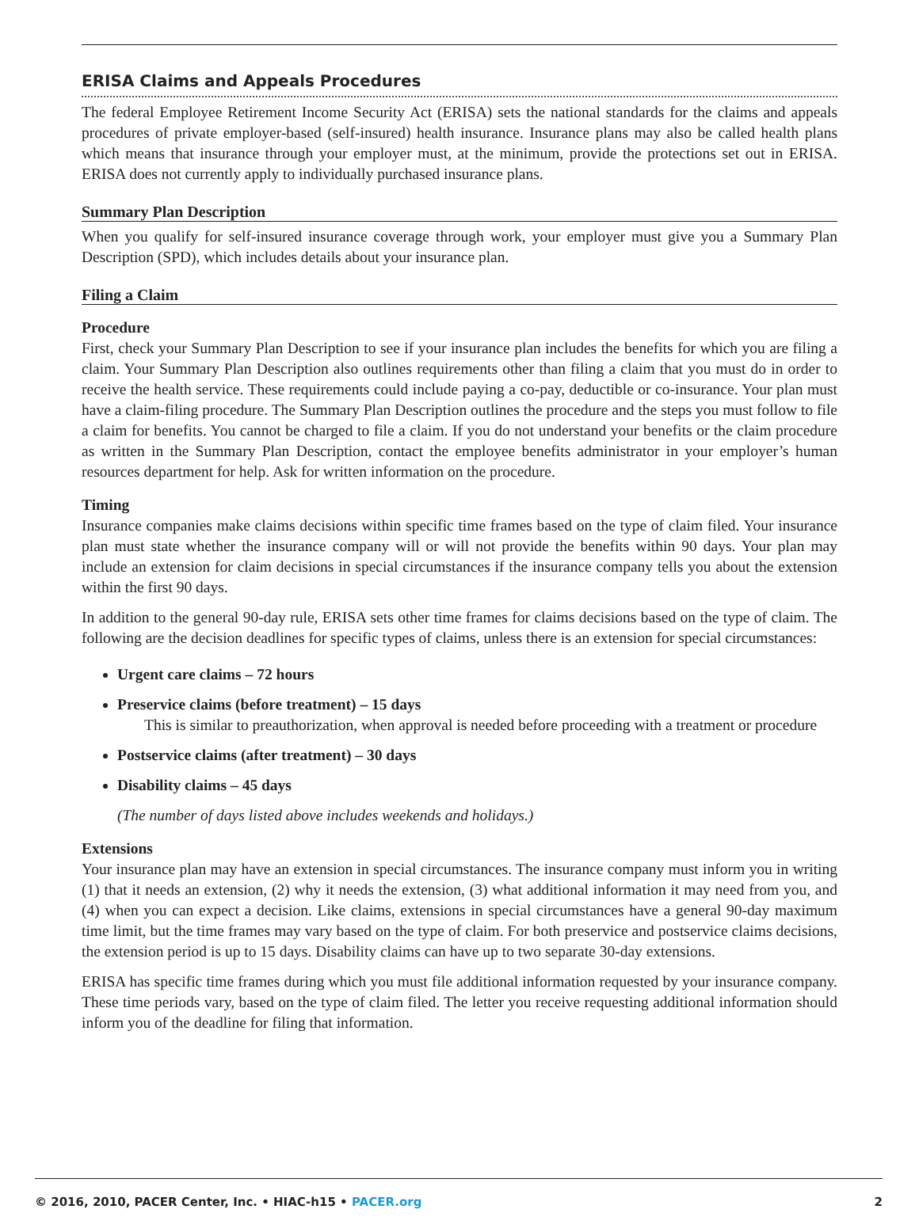ERISA Claims and Appeals Procedures
The federal Employee Retirement Income Security Act (ERISA) sets the national standards for the claims and appeals procedures of private employer-based (self-insured) health insurance. Insurance plans may also be called health plans which means that insurance through your employer must, at the minimum, provide the protections set out in ERISA. ERISA does not currently apply to individually purchased insurance plans.
Summary Plan Description
When you qualify for self-insured insurance coverage through work, your employer must give you a Summary Plan Description (SPD), which includes details about your insurance plan.
Filing a Claim
Procedure
First, check your Summary Plan Description to see if your insurance plan includes the benefits for which you are filing a claim. Your Summary Plan Description also outlines requirements other than filing a claim that you must do in order to receive the health service. These requirements could include paying a co-pay, deductible or co-insurance. Your plan must have a claim-filing procedure. The Summary Plan Description outlines the procedure and the steps you must follow to file a claim for benefits. You cannot be charged to file a claim. If you do not understand your benefits or the claim procedure as written in the Summary Plan Description, contact the employee benefits administrator in your employer’s human resources department for help. Ask for written information on the procedure.
Timing
Insurance companies make claims decisions within specific time frames based on the type of claim filed. Your insurance plan must state whether the insurance company will or will not provide the benefits within 90 days. Your plan may include an extension for claim decisions in special circumstances if the insurance company tells you about the extension within the first 90 days.
In addition to the general 90-day rule, ERISA sets other time frames for claims decisions based on the type of claim. The following are the decision deadlines for specific types of claims, unless there is an extension for special circumstances:
Urgent care claims – 72 hours
Preservice claims (before treatment) – 15 days
This is similar to preauthorization, when approval is needed before proceeding with a treatment or procedure
Postservice claims (after treatment) – 30 days
Disability claims – 45 days
(The number of days listed above includes weekends and holidays.)
Extensions
Your insurance plan may have an extension in special circumstances. The insurance company must inform you in writing (1) that it needs an extension, (2) why it needs the extension, (3) what additional information it may need from you, and (4) when you can expect a decision. Like claims, extensions in special circumstances have a general 90-day maximum time limit, but the time frames may vary based on the type of claim. For both preservice and postservice claims decisions, the extension period is up to 15 days. Disability claims can have up to two separate 30-day extensions.
ERISA has specific time frames during which you must file additional information requested by your insurance company. These time periods vary, based on the type of claim filed. The letter you receive requesting additional information should inform you of the deadline for filing that information.
© 2016, 2010, PACER Center, Inc. • HIAC-h15 • PACER.org 2